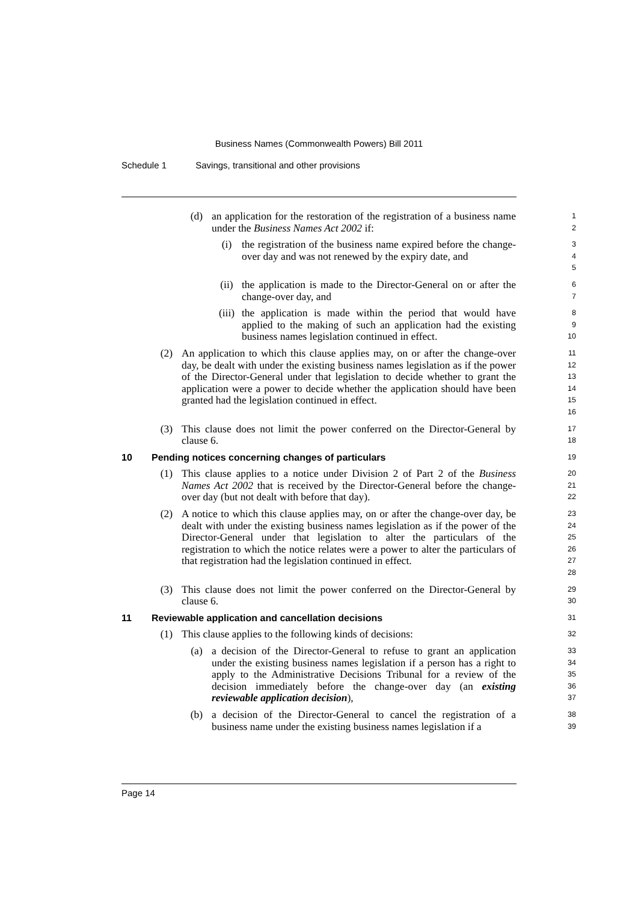Business Names (Commonwealth Powers) Bill 2011
Schedule 1 Savings, transitional and other provisions
(d) an application for the restoration of the registration of a business name under the Business Names Act 2002 if:
1
2
(i) the registration of the business name expired before the change-over day and was not renewed by the expiry date, and
3
4
5
(ii) the application is made to the Director-General on or after the change-over day, and
6
7
(iii)
the application is made within the period that would have applied to the making of such an application had the existing business names legislation continued in effect.
8
9
10
(2) An application to which this clause applies may, on or after the change-over day, be dealt with under the existing business names legislation as if the power of the Director-General under that legislation to decide whether to grant the application were a power to decide whether the application should have been granted had the legislation continued in effect.
11
12
13
14
15
16
(3) This clause does not limit the power conferred on the Director-General by clause 6.
17
18
10 Pending notices concerning changes of particulars
19
(1) This clause applies to a notice under Division 2 of Part 2 of the Business Names Act 2002 that is received by the Director-General before the change-over day (but not dealt with before that day).
20
21
22
(2) A notice to which this clause applies may, on or after the change-over day, be dealt with under the existing business names legislation as if the power of the Director-General under that legislation to alter the particulars of the registration to which the notice relates were a power to alter the particulars of that registration had the legislation continued in effect.
23
24
25
26
27
28
(3) This clause does not limit the power conferred on the Director-General by clause 6.
29
30
11 Reviewable application and cancellation decisions
31
(1) This clause applies to the following kinds of decisions:
32
(a) a decision of the Director-General to refuse to grant an application under the existing business names legislation if a person has a right to apply to the Administrative Decisions Tribunal for a review of the decision immediately before the change-over day (an existing reviewable application decision),
33
34
35
36
37
(b) a decision of the Director-General to cancel the registration of a business name under the existing business names legislation if a
38
39
Page 14